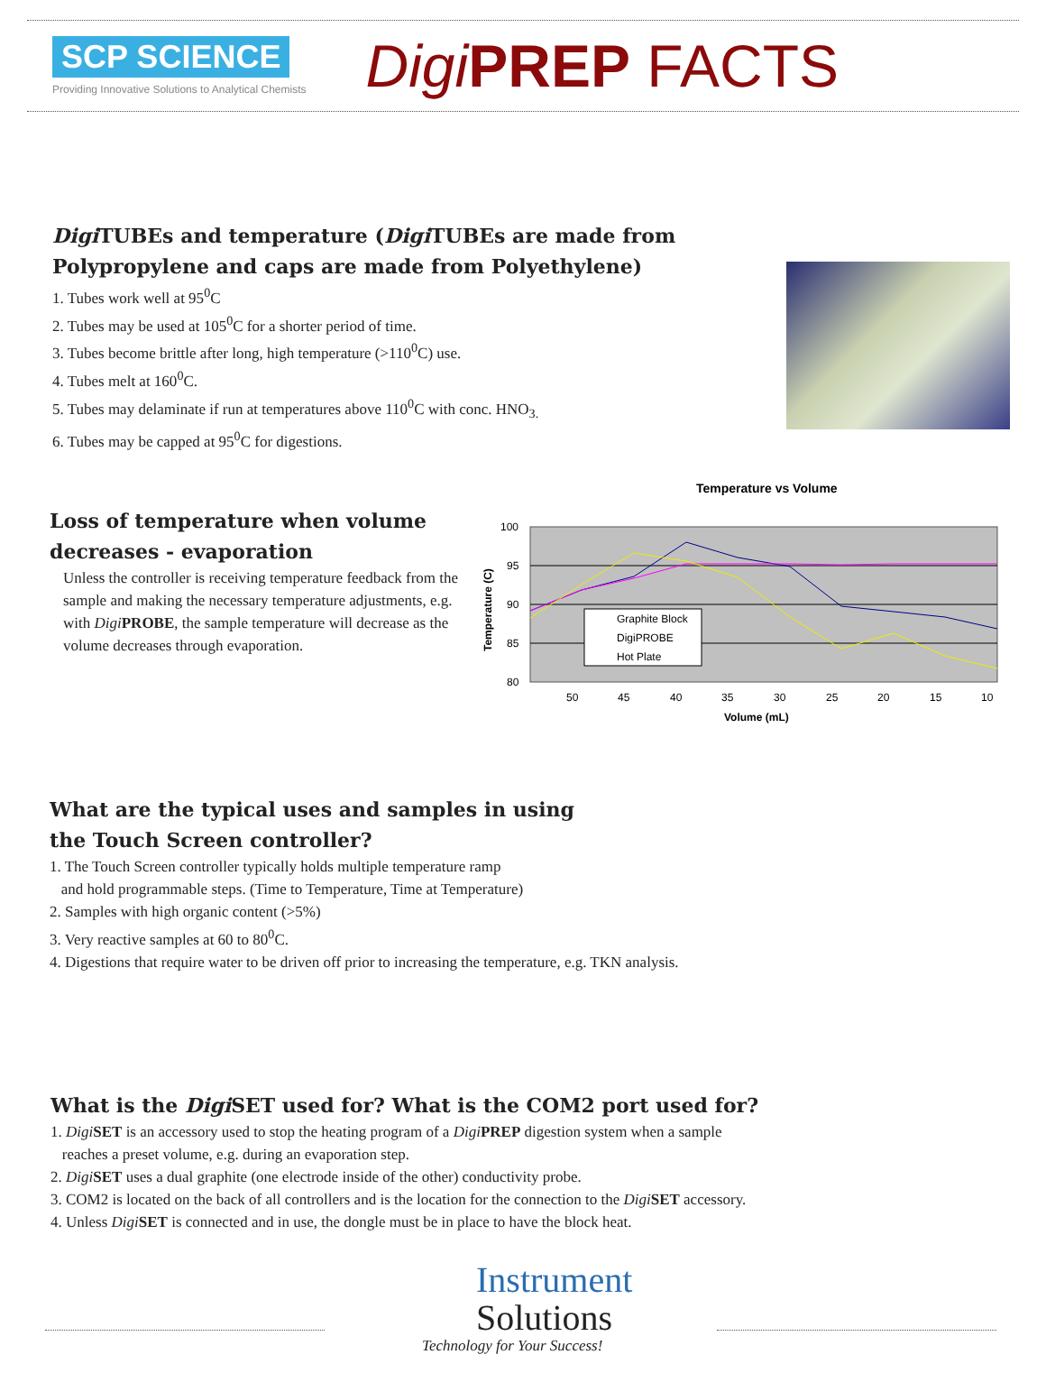SCP SCIENCE
Providing Innovative Solutions to Analytical Chemists
Digi PREP FACTS
Digi TUBEs and temperature (Digi TUBEs are made from Polypropylene and caps are made from Polyethylene)
1. Tubes work well at 95<sup>0</sup>C
2. Tubes may be used at 105<sup>0</sup>C for a shorter period of time.
3. Tubes become brittle after long, high temperature (>110<sup>0</sup>C) use.
4. Tubes melt at 160<sup>0</sup>C.
5. Tubes may delaminate if run at temperatures above 110<sup>0</sup>C with conc. HNO<sub>3.</sub>
6. Tubes may be capped at 95<sup>0</sup>C for digestions.
Loss of temperature when volume decreases - evaporation
Unless the controller is receiving temperature feedback from the sample and making the necessary temperature adjustments, e.g. with Digi PROBE, the sample temperature will decrease as the volume decreases through evaporation.
Temperature vs Volume
100
95
90
85
80
50
45
40
35
30
25
20
15
10
Volume (mL)
Temperature (C)
Graphite Block
DigiPROBE
Hot Plate
What are the typical uses and samples in using
the Touch Screen controller?
1. The Touch Screen controller typically holds multiple temperature ramp
and hold programmable steps. (Time to Temperature, Time at Temperature)
2. Samples with high organic content (>5%)
3. Very reactive samples at 60 to 80<sup>0</sup>C.
4. Digestions that require water to be driven off prior to increasing the temperature, e.g. TKN analysis.
What is the Digi SET used for? What is the COM2 port used for?
1. Digi SET is an accessory used to stop the heating program of a Digi PREP digestion system when a sample
reaches a preset volume, e.g. during an evaporation step.
2. Digi SET uses a dual graphite (one electrode inside of the other) conductivity probe.
3. COM2 is located on the back of all controllers and is the location for the connection to the Digi SET accessory.
4. Unless Digi SET is connected and in use, the dongle must be in place to have the block heat.
Instrument
Solutions
Technology for Your Success!